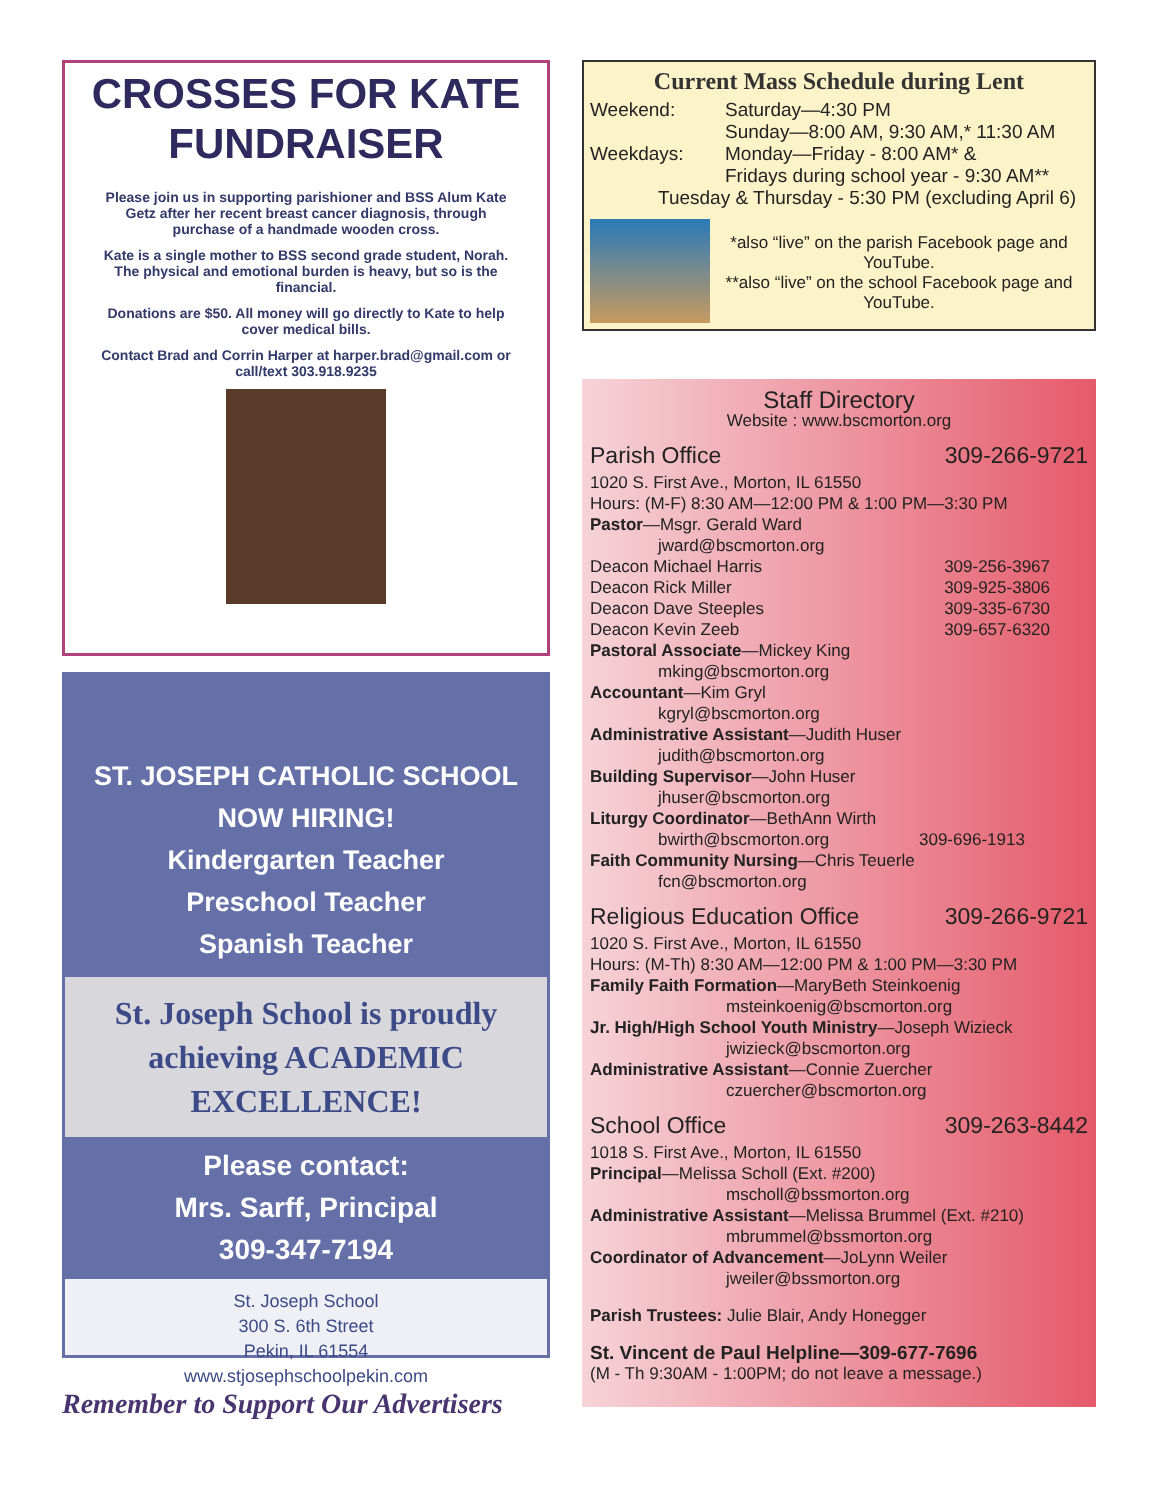CROSSES FOR KATE
FUNDRAISER
Please join us in supporting parishioner and BSS Alum Kate Getz after her recent breast cancer diagnosis, through purchase of a handmade wooden cross.
Kate is a single mother to BSS second grade student, Norah. The physical and emotional burden is heavy, but so is the financial.
Donations are $50. All money will go directly to Kate to help cover medical bills.
Contact Brad and Corrin Harper at harper.brad@gmail.com or call/text 303.918.9235
ST. JOSEPH CATHOLIC SCHOOL
NOW HIRING!
Kindergarten Teacher
Preschool Teacher
Spanish Teacher
St. Joseph School is proudly achieving ACADEMIC EXCELLENCE!
Please contact:
Mrs. Sarff, Principal
309-347-7194
St. Joseph School
300 S. 6th Street
Pekin, IL 61554
www.stjosephschoolpekin.com
Remember to Support Our Advertisers
Current Mass Schedule during Lent
Weekend: Saturday—4:30 PM
Sunday—8:00 AM, 9:30 AM,* 11:30 AM
Weekdays: Monday—Friday - 8:00 AM* &
Fridays during school year - 9:30 AM**
Tuesday & Thursday - 5:30 PM (excluding April 6)
*also “live” on the parish Facebook page and YouTube.
**also “live” on the school Facebook page and YouTube.
Staff Directory
Website : www.bscmorton.org
Parish Office 309-266-9721
1020 S. First Ave., Morton, IL 61550
Hours: (M-F) 8:30 AM—12:00 PM & 1:00 PM—3:30 PM
Pastor—Msgr. Gerald Ward
jward@bscmorton.org
Deacon Michael Harris 309-256-3967
Deacon Rick Miller 309-925-3806
Deacon Dave Steeples 309-335-6730
Deacon Kevin Zeeb 309-657-6320
Pastoral Associate—Mickey King
mking@bscmorton.org
Accountant—Kim Gryl
kgryl@bscmorton.org
Administrative Assistant—Judith Huser
judith@bscmorton.org
Building Supervisor—John Huser
jhuser@bscmorton.org
Liturgy Coordinator—BethAnn Wirth
bwirth@bscmorton.org 309-696-1913
Faith Community Nursing—Chris Teuerle
fcn@bscmorton.org
Religious Education Office 309-266-9721
1020 S. First Ave., Morton, IL 61550
Hours: (M-Th) 8:30 AM—12:00 PM & 1:00 PM—3:30 PM
Family Faith Formation—MaryBeth Steinkoenig
msteinkoenig@bscmorton.org
Jr. High/High School Youth Ministry—Joseph Wizieck
jwizieck@bscmorton.org
Administrative Assistant—Connie Zuercher
czuercher@bscmorton.org
School Office 309-263-8442
1018 S. First Ave., Morton, IL 61550
Principal—Melissa Scholl (Ext. #200)
mscholl@bssmorton.org
Administrative Assistant—Melissa Brummel (Ext. #210)
mbrummel@bssmorton.org
Coordinator of Advancement—JoLynn Weiler
jweiler@bssmorton.org
Parish Trustees: Julie Blair, Andy Honegger
St. Vincent de Paul Helpline—309-677-7696
(M - Th 9:30AM - 1:00PM; do not leave a message.)